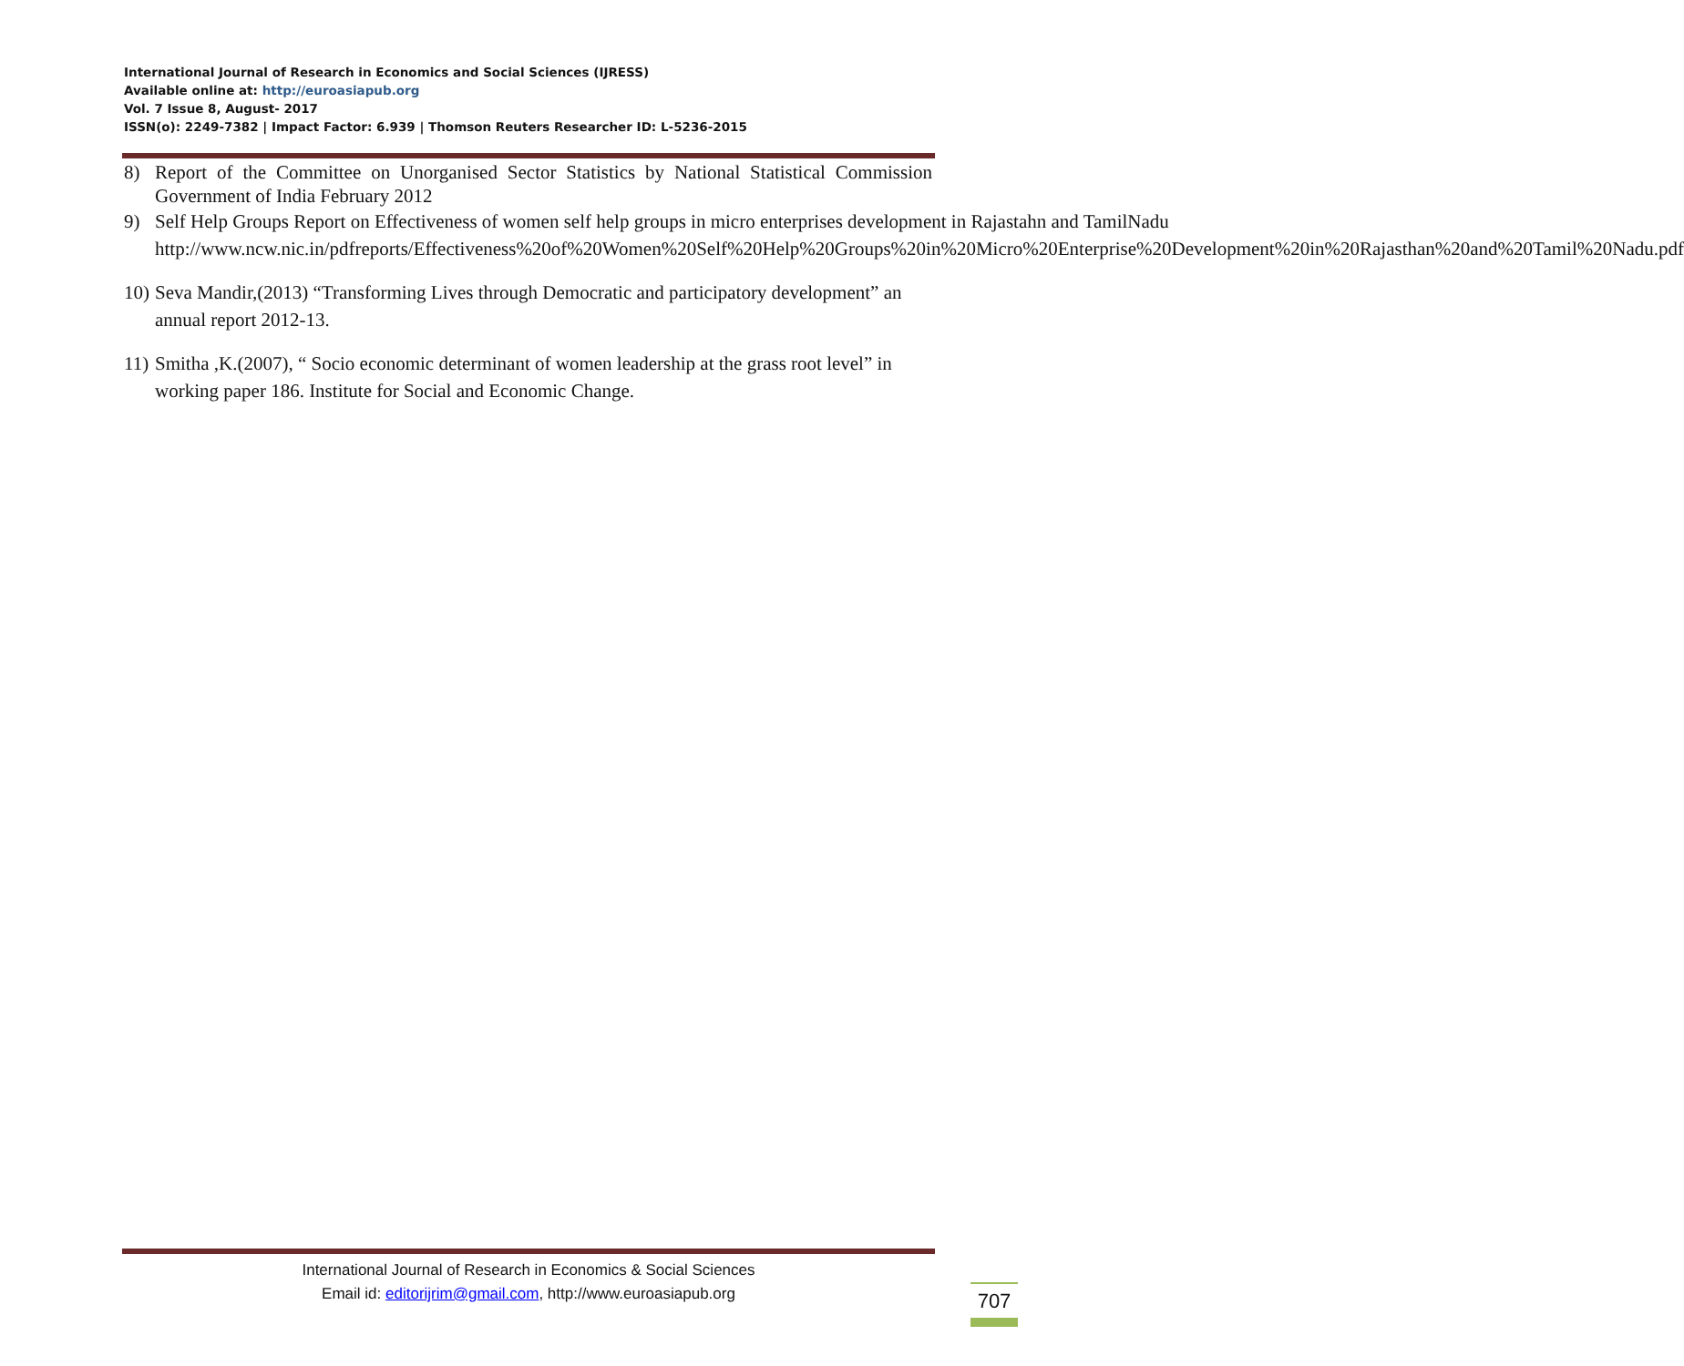International Journal of Research in Economics and Social Sciences (IJRESS)
Available online at: http://euroasiapub.org
Vol. 7 Issue 8, August- 2017
ISSN(o): 2249-7382 | Impact Factor: 6.939 | Thomson Reuters Researcher ID: L-5236-2015
8) Report of the Committee on Unorganised Sector Statistics by National Statistical Commission Government of India February 2012
9) Self Help Groups Report on Effectiveness of women self help groups in micro enterprises development in Rajastahn and TamilNadu http://www.ncw.nic.in/pdfreports/Effectiveness%20of%20Women%20Self%20Help%20Groups%20in%20Micro%20Enterprise%20Development%20in%20Rajasthan%20and%20Tamil%20Nadu.pdf
10) Seva Mandir,(2013) “Transforming Lives through Democratic and participatory development” an annual report 2012-13.
11) Smitha ,K.(2007), “ Socio economic determinant of women leadership at the grass root level” in working paper 186. Institute for Social and Economic Change.
International Journal of Research in Economics & Social Sciences
Email id: editorijrim@gmail.com, http://www.euroasiapub.org
707